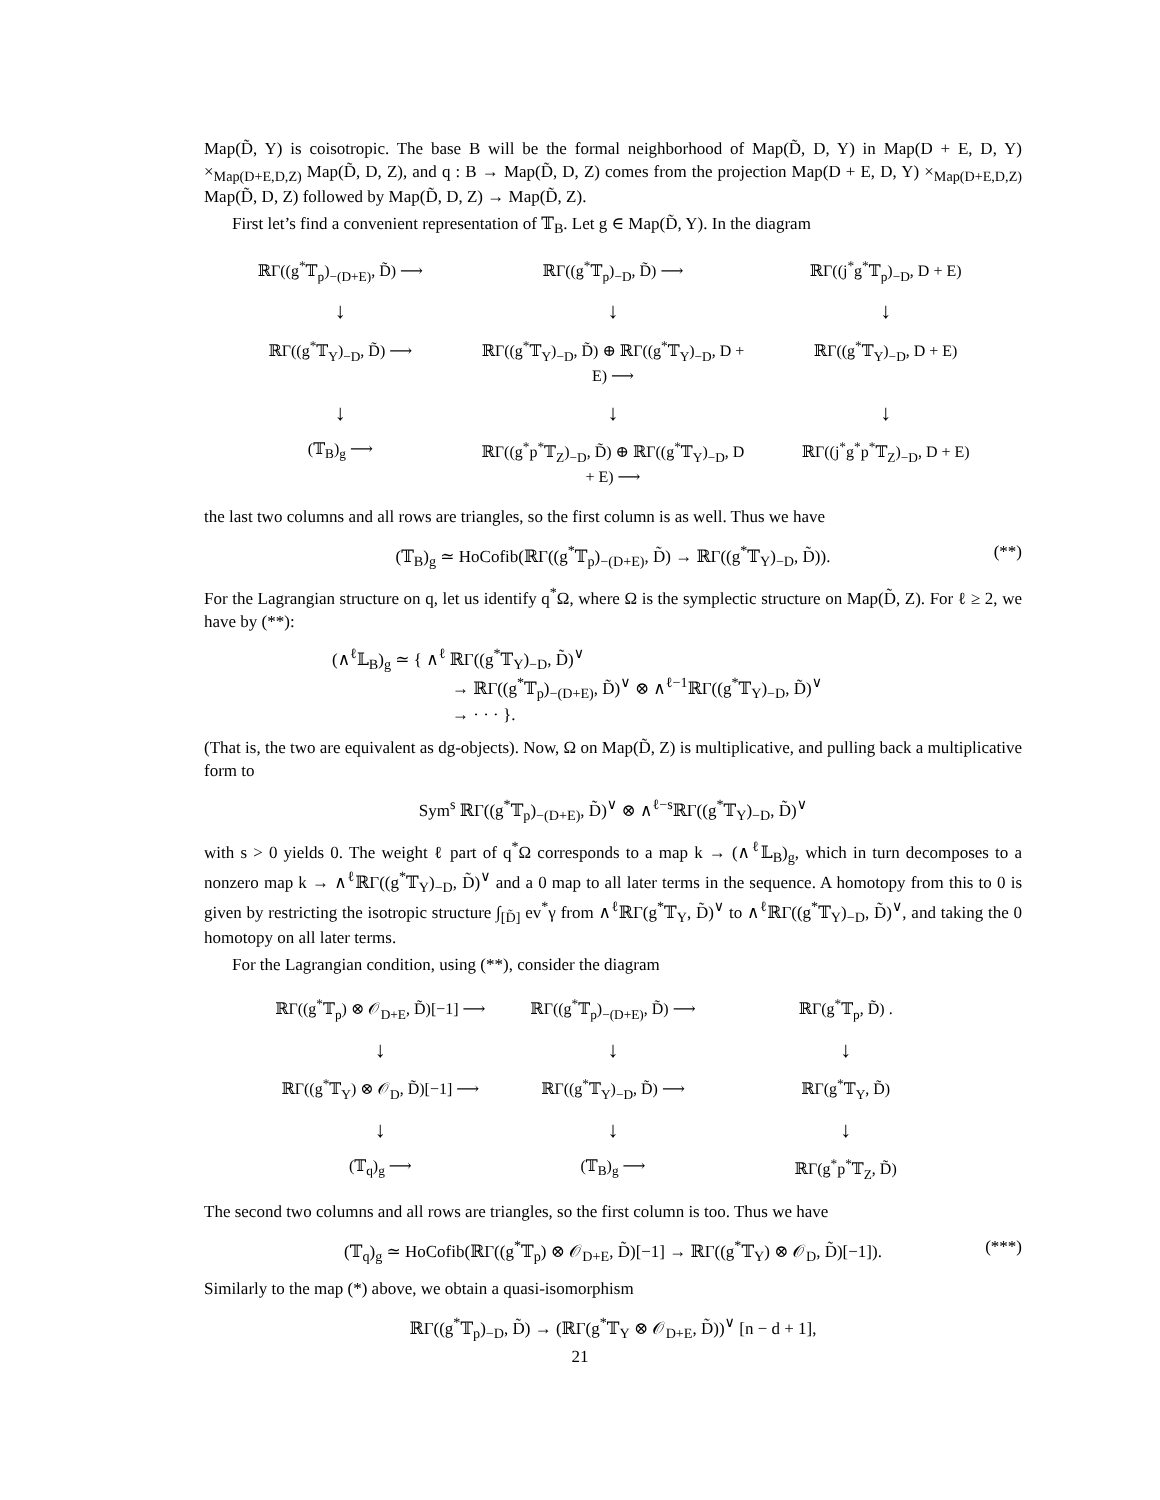Map(D̃, Y) is coisotropic. The base B will be the formal neighborhood of Map(D̃, D, Y) in Map(D + E, D, Y) ×<sub>Map(D+E,D,Z)</sub> Map(D̃, D, Z), and q : B → Map(D̃, D, Z) comes from the projection Map(D + E, D, Y) ×<sub>Map(D+E,D,Z)</sub> Map(D̃, D, Z) followed by Map(D̃, D, Z) → Map(D̃, Z).
First let’s find a convenient representation of 𝕋<sub>B</sub>. Let g ∈ Map(D̃, Y). In the diagram
ℝΓ((g<sup>*</sup>𝕋<sub>p</sub>)<sub>−(D+E)</sub>, D̃) ⟶
ℝΓ((g<sup>*</sup>𝕋<sub>p</sub>)<sub>−D</sub>, D̃) ⟶
ℝΓ((j<sup>*</sup>g<sup>*</sup>𝕋<sub>p</sub>)<sub>−D</sub>, D + E)
↓
↓
↓
ℝΓ((g<sup>*</sup>𝕋<sub>Y</sub>)<sub>−D</sub>, D̃) ⟶
ℝΓ((g<sup>*</sup>𝕋<sub>Y</sub>)<sub>−D</sub>, D̃) ⊕ ℝΓ((g<sup>*</sup>𝕋<sub>Y</sub>)<sub>−D</sub>, D + E) ⟶
ℝΓ((g<sup>*</sup>𝕋<sub>Y</sub>)<sub>−D</sub>, D + E)
↓
↓
↓
(𝕋<sub>B</sub>)<sub>g</sub> ⟶
ℝΓ((g<sup>*</sup>p<sup>*</sup>𝕋<sub>Z</sub>)<sub>−D</sub>, D̃) ⊕ ℝΓ((g<sup>*</sup>𝕋<sub>Y</sub>)<sub>−D</sub>, D + E) ⟶
ℝΓ((j<sup>*</sup>g<sup>*</sup>p<sup>*</sup>𝕋<sub>Z</sub>)<sub>−D</sub>, D + E)
the last two columns and all rows are triangles, so the first column is as well. Thus we have
(𝕋<sub>B</sub>)<sub>g</sub> ≃ HoCofib(ℝΓ((g<sup>*</sup>𝕋<sub>p</sub>)<sub>−(D+E)</sub>, D̃) → ℝΓ((g<sup>*</sup>𝕋<sub>Y</sub>)<sub>−D</sub>, D̃)). (**)
For the Lagrangian structure on q, let us identify q<sup>*</sup>Ω, where Ω is the symplectic structure on Map(D̃, Z). For ℓ ≥ 2, we have by (**):
(∧<sup>ℓ</sup>𝕃<sub>B</sub>)<sub>g</sub> ≃ { ∧<sup>ℓ</sup> ℝΓ((g<sup>*</sup>𝕋<sub>Y</sub>)<sub>−D</sub>, D̃)<sup>∨</sup>
→ ℝΓ((g<sup>*</sup>𝕋<sub>p</sub>)<sub>−(D+E)</sub>, D̃)<sup>∨</sup> ⊗ ∧<sup>ℓ−1</sup>ℝΓ((g<sup>*</sup>𝕋<sub>Y</sub>)<sub>−D</sub>, D̃)<sup>∨</sup>
→ · · · }.
(That is, the two are equivalent as dg-objects). Now, Ω on Map(D̃, Z) is multiplicative, and pulling back a multiplicative form to
Sym<sup>s</sup> ℝΓ((g<sup>*</sup>𝕋<sub>p</sub>)<sub>−(D+E)</sub>, D̃)<sup>∨</sup> ⊗ ∧<sup>ℓ−s</sup>ℝΓ((g<sup>*</sup>𝕋<sub>Y</sub>)<sub>−D</sub>, D̃)<sup>∨</sup>
with s > 0 yields 0. The weight ℓ part of q<sup>*</sup>Ω corresponds to a map k → (∧<sup>ℓ</sup>𝕃<sub>B</sub>)<sub>g</sub>, which in turn decomposes to a nonzero map k → ∧<sup>ℓ</sup>ℝΓ((g<sup>*</sup>𝕋<sub>Y</sub>)<sub>−D</sub>, D̃)<sup>∨</sup> and a 0 map to all later terms in the sequence. A homotopy from this to 0 is given by restricting the isotropic structure ∫<sub>[D̃]</sub> ev<sup>*</sup>γ from ∧<sup>ℓ</sup>ℝΓ(g<sup>*</sup>𝕋<sub>Y</sub>, D̃)<sup>∨</sup> to ∧<sup>ℓ</sup>ℝΓ((g<sup>*</sup>𝕋<sub>Y</sub>)<sub>−D</sub>, D̃)<sup>∨</sup>, and taking the 0 homotopy on all later terms.
For the Lagrangian condition, using (**), consider the diagram
ℝΓ((g<sup>*</sup>𝕋<sub>p</sub>) ⊗ 𝒪<sub>D+E</sub>, D̃)[−1] ⟶
ℝΓ((g<sup>*</sup>𝕋<sub>p</sub>)<sub>−(D+E)</sub>, D̃) ⟶
ℝΓ(g<sup>*</sup>𝕋<sub>p</sub>, D̃) .
↓
↓
↓
ℝΓ((g<sup>*</sup>𝕋<sub>Y</sub>) ⊗ 𝒪<sub>D</sub>, D̃)[−1] ⟶
ℝΓ((g<sup>*</sup>𝕋<sub>Y</sub>)<sub>−D</sub>, D̃) ⟶
ℝΓ(g<sup>*</sup>𝕋<sub>Y</sub>, D̃)
↓
↓
↓
(𝕋<sub>q</sub>)<sub>g</sub> ⟶
(𝕋<sub>B</sub>)<sub>g</sub> ⟶
ℝΓ(g<sup>*</sup>p<sup>*</sup>𝕋<sub>Z</sub>, D̃)
The second two columns and all rows are triangles, so the first column is too. Thus we have
(𝕋<sub>q</sub>)<sub>g</sub> ≃ HoCofib(ℝΓ((g<sup>*</sup>𝕋<sub>p</sub>) ⊗ 𝒪<sub>D+E</sub>, D̃)[−1] → ℝΓ((g<sup>*</sup>𝕋<sub>Y</sub>) ⊗ 𝒪<sub>D</sub>, D̃)[−1]). (***)
Similarly to the map (*) above, we obtain a quasi-isomorphism
ℝΓ((g<sup>*</sup>𝕋<sub>p</sub>)<sub>−D</sub>, D̃) → (ℝΓ(g<sup>*</sup>𝕋<sub>Y</sub> ⊗ 𝒪<sub>D+E</sub>, D̃))<sup>∨</sup> [n − d + 1],
21